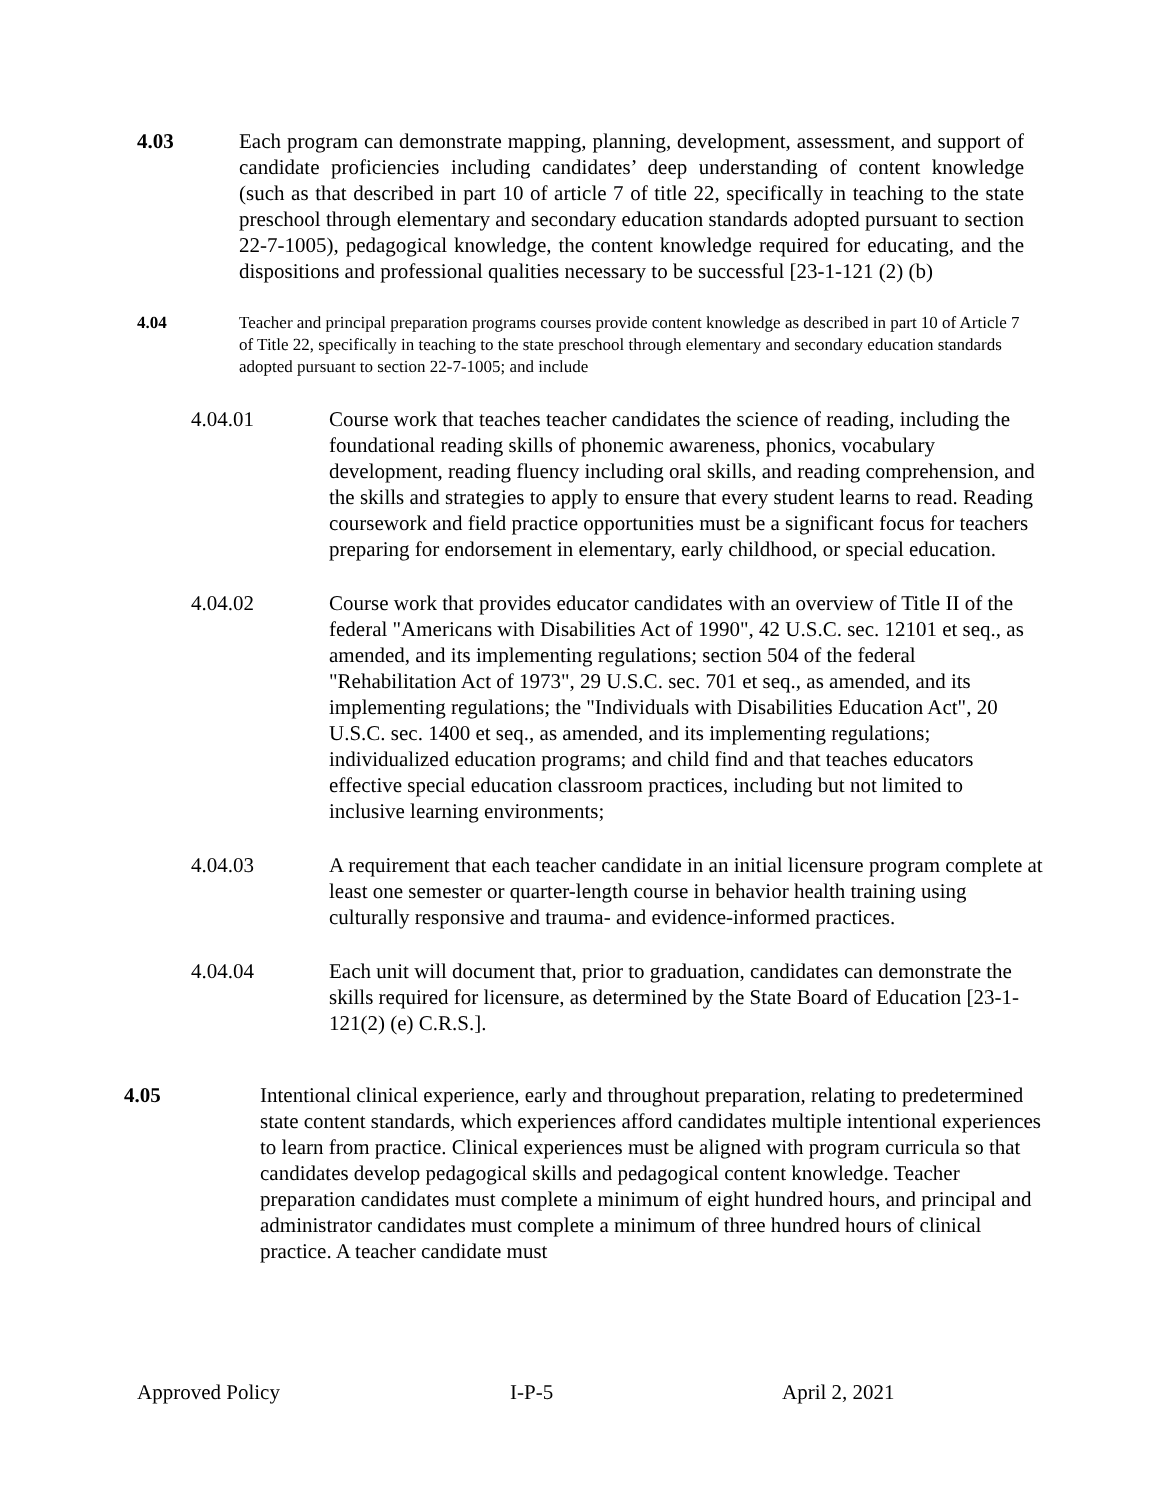4.03 Each program can demonstrate mapping, planning, development, assessment, and support of candidate proficiencies including candidates’ deep understanding of content knowledge (such as that described in part 10 of article 7 of title 22, specifically in teaching to the state preschool through elementary and secondary education standards adopted pursuant to section 22-7-1005), pedagogical knowledge, the content knowledge required for educating, and the dispositions and professional qualities necessary to be successful [23-1-121 (2) (b)
4.04 Teacher and principal preparation programs courses provide content knowledge as described in part 10 of Article 7 of Title 22, specifically in teaching to the state preschool through elementary and secondary education standards adopted pursuant to section 22-7-1005; and include
4.04.01 Course work that teaches teacher candidates the science of reading, including the foundational reading skills of phonemic awareness, phonics, vocabulary development, reading fluency including oral skills, and reading comprehension, and the skills and strategies to apply to ensure that every student learns to read. Reading coursework and field practice opportunities must be a significant focus for teachers preparing for endorsement in elementary, early childhood, or special education.
4.04.02 Course work that provides educator candidates with an overview of Title II of the federal "Americans with Disabilities Act of 1990", 42 U.S.C. sec. 12101 et seq., as amended, and its implementing regulations; section 504 of the federal "Rehabilitation Act of 1973", 29 U.S.C. sec. 701 et seq., as amended, and its implementing regulations; the "Individuals with Disabilities Education Act", 20 U.S.C. sec. 1400 et seq., as amended, and its implementing regulations; individualized education programs; and child find and that teaches educators effective special education classroom practices, including but not limited to inclusive learning environments;
4.04.03 A requirement that each teacher candidate in an initial licensure program complete at least one semester or quarter-length course in behavior health training using culturally responsive and trauma- and evidence-informed practices.
4.04.04 Each unit will document that, prior to graduation, candidates can demonstrate the skills required for licensure, as determined by the State Board of Education [23-1-121(2) (e) C.R.S.].
4.05 Intentional clinical experience, early and throughout preparation, relating to predetermined state content standards, which experiences afford candidates multiple intentional experiences to learn from practice. Clinical experiences must be aligned with program curricula so that candidates develop pedagogical skills and pedagogical content knowledge. Teacher preparation candidates must complete a minimum of eight hundred hours, and principal and administrator candidates must complete a minimum of three hundred hours of clinical practice. A teacher candidate must
Approved Policy I-P-5 April 2, 2021